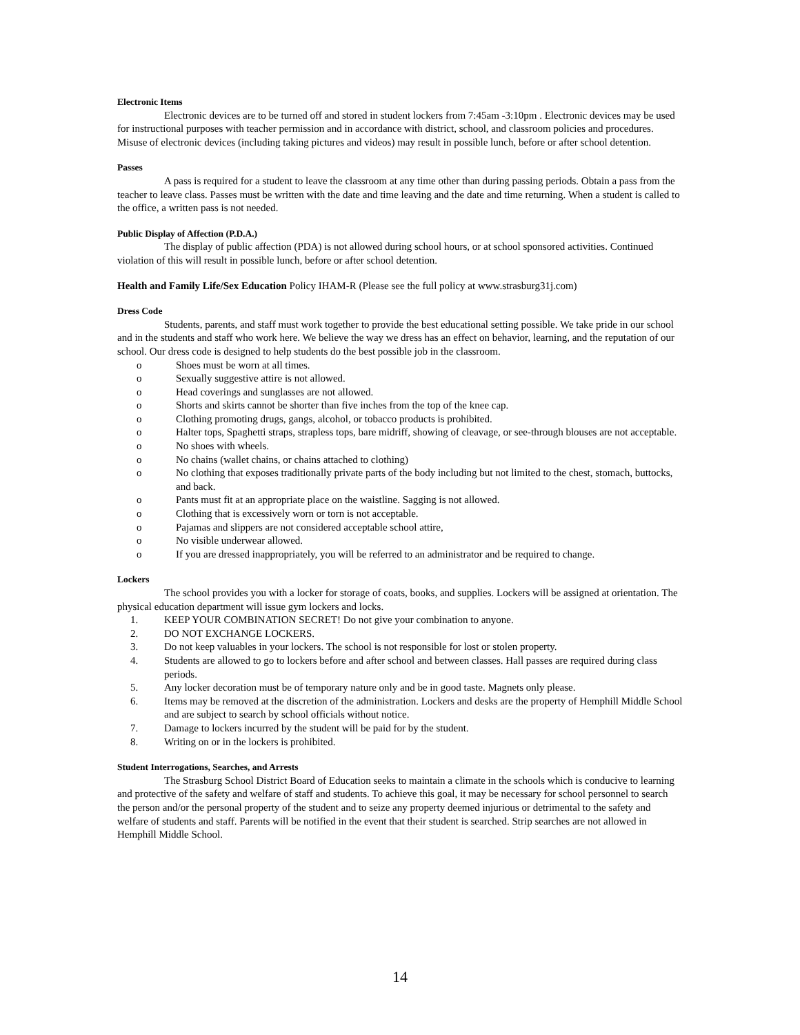Electronic Items
Electronic devices are to be turned off and stored in student lockers from 7:45am -3:10pm . Electronic devices may be used for instructional purposes with teacher permission and in accordance with district, school, and classroom policies and procedures. Misuse of electronic devices (including taking pictures and videos) may result in possible lunch, before or after school detention.
Passes
A pass is required for a student to leave the classroom at any time other than during passing periods. Obtain a pass from the teacher to leave class. Passes must be written with the date and time leaving and the date and time returning. When a student is called to the office, a written pass is not needed.
Public Display of Affection (P.D.A.)
The display of public affection (PDA) is not allowed during school hours, or at school sponsored activities. Continued violation of this will result in possible lunch, before or after school detention.
Health and Family Life/Sex Education Policy IHAM-R (Please see the full policy at www.strasburg31j.com)
Dress Code
Students, parents, and staff must work together to provide the best educational setting possible. We take pride in our school and in the students and staff who work here. We believe the way we dress has an effect on behavior, learning, and the reputation of our school. Our dress code is designed to help students do the best possible job in the classroom.
o Shoes must be worn at all times.
o Sexually suggestive attire is not allowed.
o Head coverings and sunglasses are not allowed.
o Shorts and skirts cannot be shorter than five inches from the top of the knee cap.
o Clothing promoting drugs, gangs, alcohol, or tobacco products is prohibited.
o Halter tops, Spaghetti straps, strapless tops, bare midriff, showing of cleavage, or see-through blouses are not acceptable.
o No shoes with wheels.
o No chains (wallet chains, or chains attached to clothing)
o No clothing that exposes traditionally private parts of the body including but not limited to the chest, stomach, buttocks, and back.
o Pants must fit at an appropriate place on the waistline. Sagging is not allowed.
o Clothing that is excessively worn or torn is not acceptable.
o Pajamas and slippers are not considered acceptable school attire,
o No visible underwear allowed.
o If you are dressed inappropriately, you will be referred to an administrator and be required to change.
Lockers
The school provides you with a locker for storage of coats, books, and supplies. Lockers will be assigned at orientation. The physical education department will issue gym lockers and locks.
1. KEEP YOUR COMBINATION SECRET! Do not give your combination to anyone.
2. DO NOT EXCHANGE LOCKERS.
3. Do not keep valuables in your lockers. The school is not responsible for lost or stolen property.
4. Students are allowed to go to lockers before and after school and between classes. Hall passes are required during class periods.
5. Any locker decoration must be of temporary nature only and be in good taste. Magnets only please.
6. Items may be removed at the discretion of the administration. Lockers and desks are the property of Hemphill Middle School and are subject to search by school officials without notice.
7. Damage to lockers incurred by the student will be paid for by the student.
8. Writing on or in the lockers is prohibited.
Student Interrogations, Searches, and Arrests
The Strasburg School District Board of Education seeks to maintain a climate in the schools which is conducive to learning and protective of the safety and welfare of staff and students. To achieve this goal, it may be necessary for school personnel to search the person and/or the personal property of the student and to seize any property deemed injurious or detrimental to the safety and welfare of students and staff. Parents will be notified in the event that their student is searched. Strip searches are not allowed in Hemphill Middle School.
14